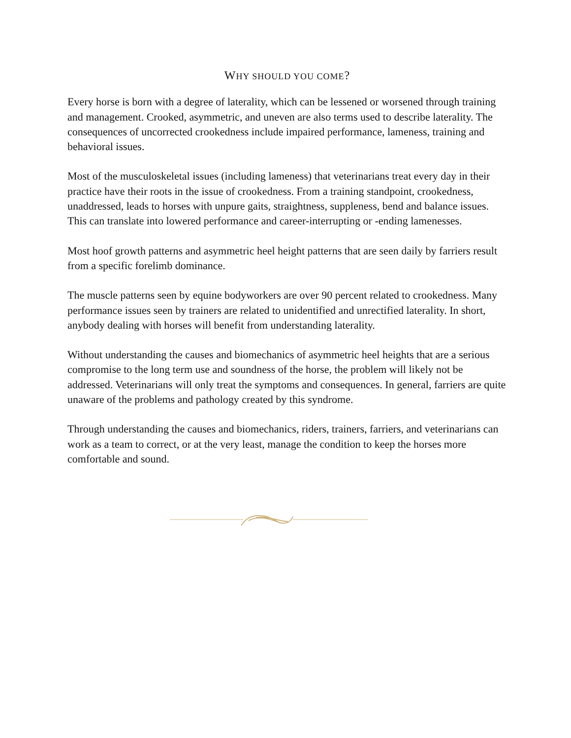WHY SHOULD YOU COME?
Every horse is born with a degree of laterality, which can be lessened or worsened through training and management. Crooked, asymmetric, and uneven are also terms used to describe laterality. The consequences of uncorrected crookedness include impaired performance, lameness, training and behavioral issues.
Most of the musculoskeletal issues (including lameness) that veterinarians treat every day in their practice have their roots in the issue of crookedness. From a training standpoint, crookedness, unaddressed, leads to horses with unpure gaits, straightness, suppleness, bend and balance issues. This can translate into lowered performance and career-interrupting or -ending lamenesses.
Most hoof growth patterns and asymmetric heel height patterns that are seen daily by farriers result from a specific forelimb dominance.
The muscle patterns seen by equine bodyworkers are over 90 percent related to crookedness. Many performance issues seen by trainers are related to unidentified and unrectified laterality. In short, anybody dealing with horses will benefit from understanding laterality.
Without understanding the causes and biomechanics of asymmetric heel heights that are a serious compromise to the long term use and soundness of the horse, the problem will likely not be addressed. Veterinarians will only treat the symptoms and consequences. In general, farriers are quite unaware of the problems and pathology created by this syndrome.
Through understanding the causes and biomechanics, riders, trainers, farriers, and veterinarians can work as a team to correct, or at the very least, manage the condition to keep the horses more comfortable and sound.